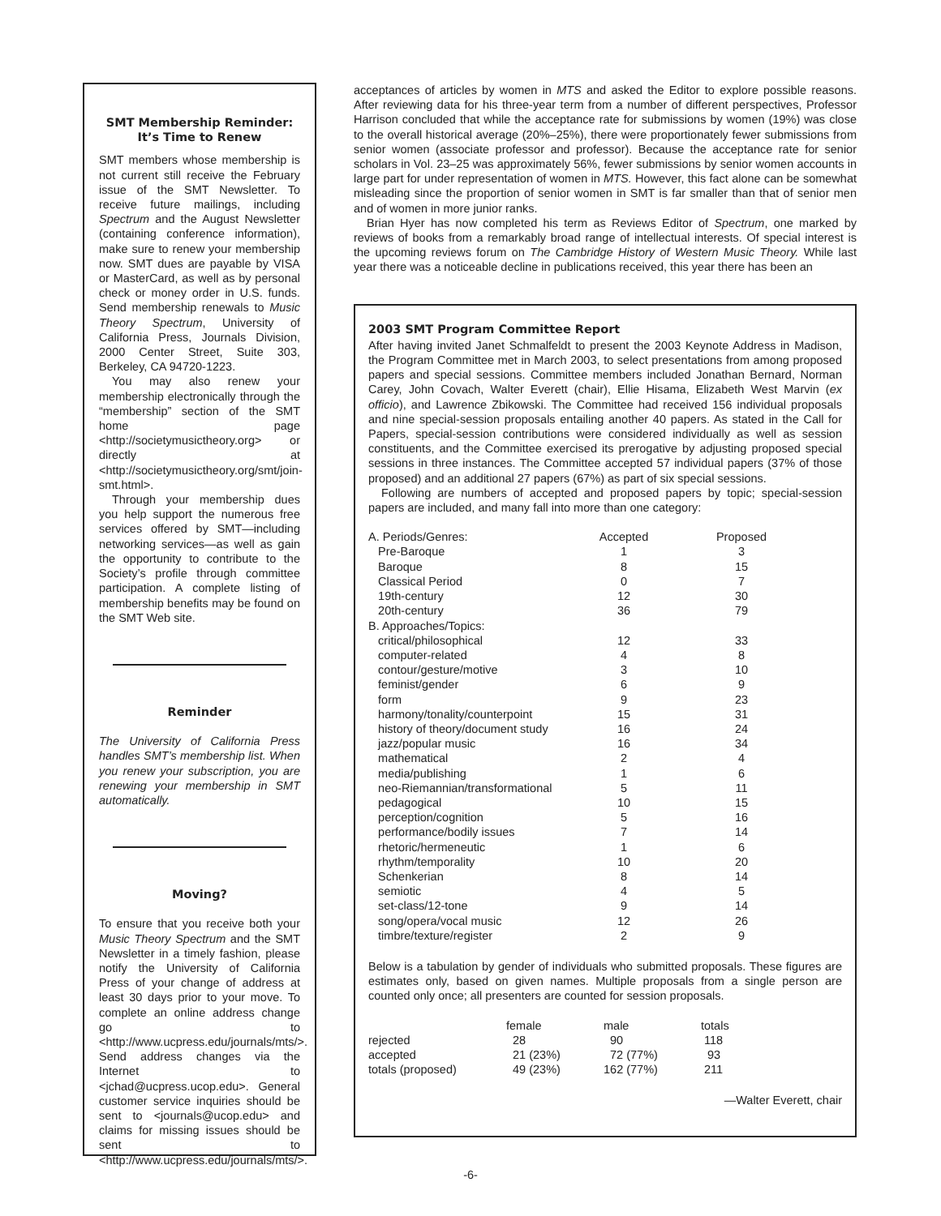SMT Membership Reminder:
It’s Time to Renew
SMT members whose membership is not current still receive the February issue of the SMT Newsletter. To receive future mailings, including Spectrum and the August Newsletter (containing conference information), make sure to renew your membership now. SMT dues are payable by VISA or MasterCard, as well as by personal check or money order in U.S. funds. Send membership renewals to Music Theory Spectrum, University of California Press, Journals Division, 2000 Center Street, Suite 303, Berkeley, CA 94720-1223.
You may also renew your membership electronically through the “membership” section of the SMT home page <http://societymusictheory.org> or directly at <http://societymusictheory.org/smt/join-smt.html>.
Through your membership dues you help support the numerous free services offered by SMT—including networking services—as well as gain the opportunity to contribute to the Society’s profile through committee participation. A complete listing of membership benefits may be found on the SMT Web site.
Reminder
The University of California Press handles SMT’s membership list. When you renew your subscription, you are renewing your membership in SMT automatically.
Moving?
To ensure that you receive both your Music Theory Spectrum and the SMT Newsletter in a timely fashion, please notify the University of California Press of your change of address at least 30 days prior to your move. To complete an online address change go to <http://www.ucpress.edu/journals/mts/>. Send address changes via the Internet to <jchad@ucpress.ucop.edu>. General customer service inquiries should be sent to <journals@ucop.edu> and claims for missing issues should be sent to <http://www.ucpress.edu/journals/mts/>.
acceptances of articles by women in MTS and asked the Editor to explore possible reasons. After reviewing data for his three-year term from a number of different perspectives, Professor Harrison concluded that while the acceptance rate for submissions by women (19%) was close to the overall historical average (20%–25%), there were proportionately fewer submissions from senior women (associate professor and professor). Because the acceptance rate for senior scholars in Vol. 23–25 was approximately 56%, fewer submissions by senior women accounts in large part for under representation of women in MTS. However, this fact alone can be somewhat misleading since the proportion of senior women in SMT is far smaller than that of senior men and of women in more junior ranks.
Brian Hyer has now completed his term as Reviews Editor of Spectrum, one marked by reviews of books from a remarkably broad range of intellectual interests. Of special interest is the upcoming reviews forum on The Cambridge History of Western Music Theory. While last year there was a noticeable decline in publications received, this year there has been an
2003 SMT Program Committee Report
After having invited Janet Schmalfeldt to present the 2003 Keynote Address in Madison, the Program Committee met in March 2003, to select presentations from among proposed papers and special sessions. Committee members included Jonathan Bernard, Norman Carey, John Covach, Walter Everett (chair), Ellie Hisama, Elizabeth West Marvin (ex officio), and Lawrence Zbikowski. The Committee had received 156 individual proposals and nine special-session proposals entailing another 40 papers. As stated in the Call for Papers, special-session contributions were considered individually as well as session constituents, and the Committee exercised its prerogative by adjusting proposed special sessions in three instances. The Committee accepted 57 individual papers (37% of those proposed) and an additional 27 papers (67%) as part of six special sessions.
Following are numbers of accepted and proposed papers by topic; special-session papers are included, and many fall into more than one category:
| A. Periods/Genres: | Accepted | Proposed |
| --- | --- | --- |
| Pre-Baroque | 1 | 3 |
| Baroque | 8 | 15 |
| Classical Period | 0 | 7 |
| 19th-century | 12 | 30 |
| 20th-century | 36 | 79 |
| B. Approaches/Topics: | | |
| critical/philosophical | 12 | 33 |
| computer-related | 4 | 8 |
| contour/gesture/motive | 3 | 10 |
| feminist/gender | 6 | 9 |
| form | 9 | 23 |
| harmony/tonality/counterpoint | 15 | 31 |
| history of theory/document study | 16 | 24 |
| jazz/popular music | 16 | 34 |
| mathematical | 2 | 4 |
| media/publishing | 1 | 6 |
| neo-Riemannian/transformational | 5 | 11 |
| pedagogical | 10 | 15 |
| perception/cognition | 5 | 16 |
| performance/bodily issues | 7 | 14 |
| rhetoric/hermeneutic | 1 | 6 |
| rhythm/temporality | 10 | 20 |
| Schenkerian | 8 | 14 |
| semiotic | 4 | 5 |
| set-class/12-tone | 9 | 14 |
| song/opera/vocal music | 12 | 26 |
| timbre/texture/register | 2 | 9 |
Below is a tabulation by gender of individuals who submitted proposals. These figures are estimates only, based on given names. Multiple proposals from a single person are counted only once; all presenters are counted for session proposals.
| | female | male | totals |
| --- | --- | --- | --- |
| rejected | 28 | 90 | 118 |
| accepted | 21 (23%) | 72 (77%) | 93 |
| totals (proposed) | 49 (23%) | 162 (77%) | 211 |
—Walter Everett, chair
-6-